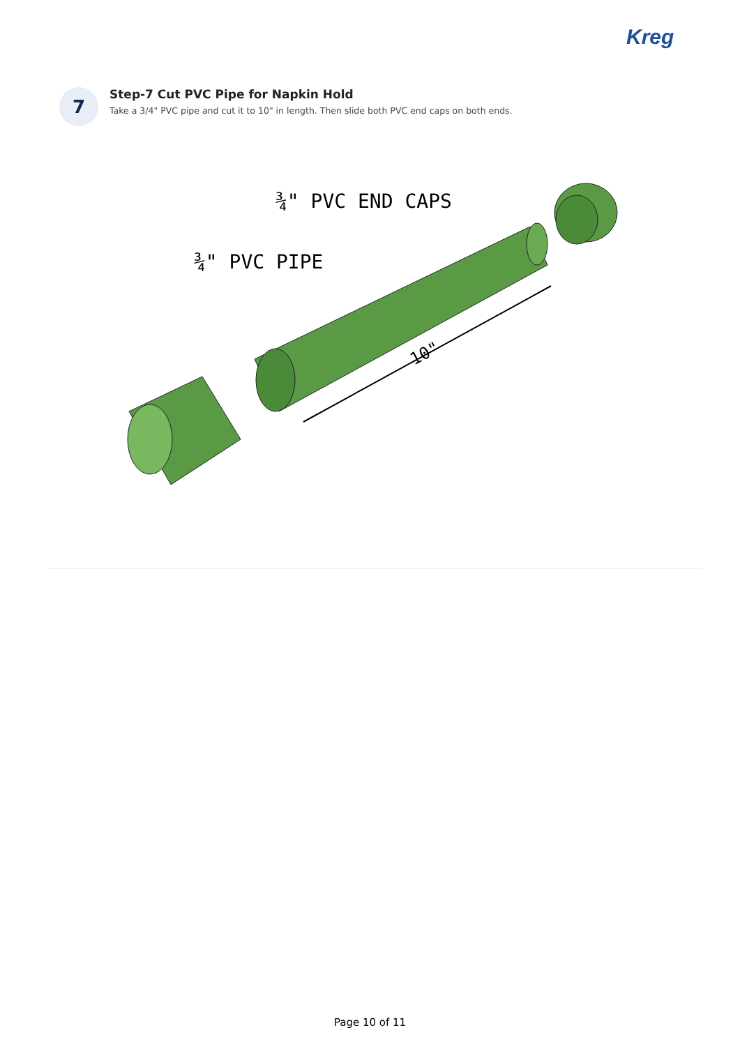Kreg
7
Step-7 Cut PVC Pipe for Napkin Hold
Take a 3/4" PVC pipe and cut it to 10" in length. Then slide both PVC end caps on both ends.
¾" PVC END CAPS
¾" PVC PIPE
10"
Page 10 of 11